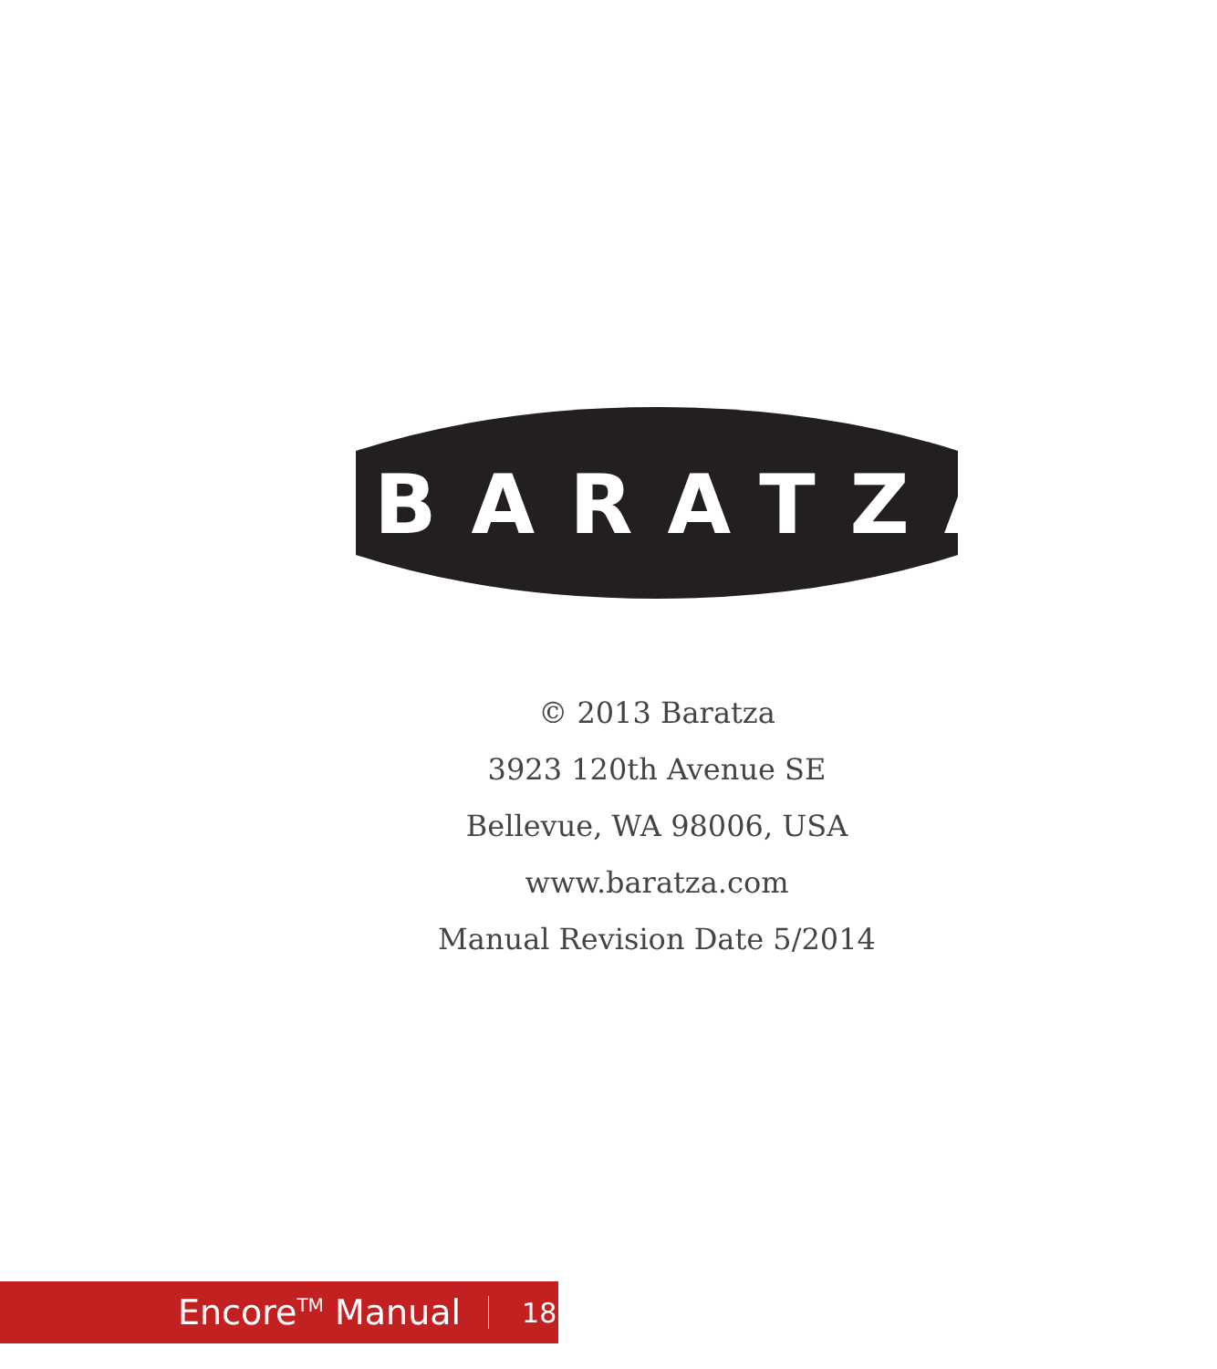BARATZA<sup>®</sup>
© 2013 Baratza
3923 120th Avenue SE
Bellevue, WA 98006, USA
www.baratza.com
Manual Revision Date 5/2014
Encore<sup>TM</sup> Manual 18